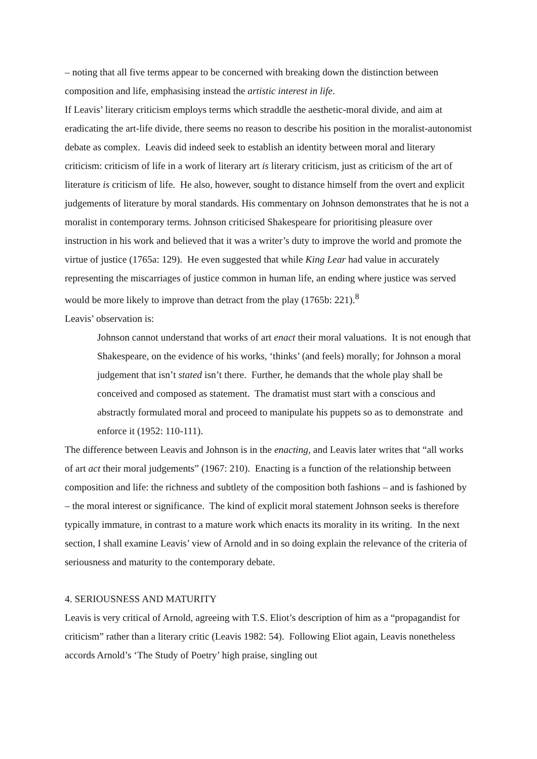– noting that all five terms appear to be concerned with breaking down the distinction between composition and life, emphasising instead the artistic interest in life.
If Leavis’ literary criticism employs terms which straddle the aesthetic-moral divide, and aim at eradicating the art-life divide, there seems no reason to describe his position in the moralist-autonomist debate as complex. Leavis did indeed seek to establish an identity between moral and literary criticism: criticism of life in a work of literary art is literary criticism, just as criticism of the art of literature is criticism of life. He also, however, sought to distance himself from the overt and explicit judgements of literature by moral standards. His commentary on Johnson demonstrates that he is not a moralist in contemporary terms. Johnson criticised Shakespeare for prioritising pleasure over instruction in his work and believed that it was a writer’s duty to improve the world and promote the virtue of justice (1765a: 129). He even suggested that while King Lear had value in accurately representing the miscarriages of justice common in human life, an ending where justice was served would be more likely to improve than detract from the play (1765b: 221).<sup>8</sup>
Leavis’ observation is:
Johnson cannot understand that works of art enact their moral valuations. It is not enough that Shakespeare, on the evidence of his works, ‘thinks’ (and feels) morally; for Johnson a moral judgement that isn’t stated isn’t there. Further, he demands that the whole play shall be conceived and composed as statement. The dramatist must start with a conscious and abstractly formulated moral and proceed to manipulate his puppets so as to demonstrate and enforce it (1952: 110-111).
The difference between Leavis and Johnson is in the enacting, and Leavis later writes that “all works of art act their moral judgements” (1967: 210). Enacting is a function of the relationship between composition and life: the richness and subtlety of the composition both fashions – and is fashioned by – the moral interest or significance. The kind of explicit moral statement Johnson seeks is therefore typically immature, in contrast to a mature work which enacts its morality in its writing. In the next section, I shall examine Leavis’ view of Arnold and in so doing explain the relevance of the criteria of seriousness and maturity to the contemporary debate.
4. SERIOUSNESS AND MATURITY
Leavis is very critical of Arnold, agreeing with T.S. Eliot’s description of him as a “propagandist for criticism” rather than a literary critic (Leavis 1982: 54). Following Eliot again, Leavis nonetheless accords Arnold’s ‘The Study of Poetry’ high praise, singling out